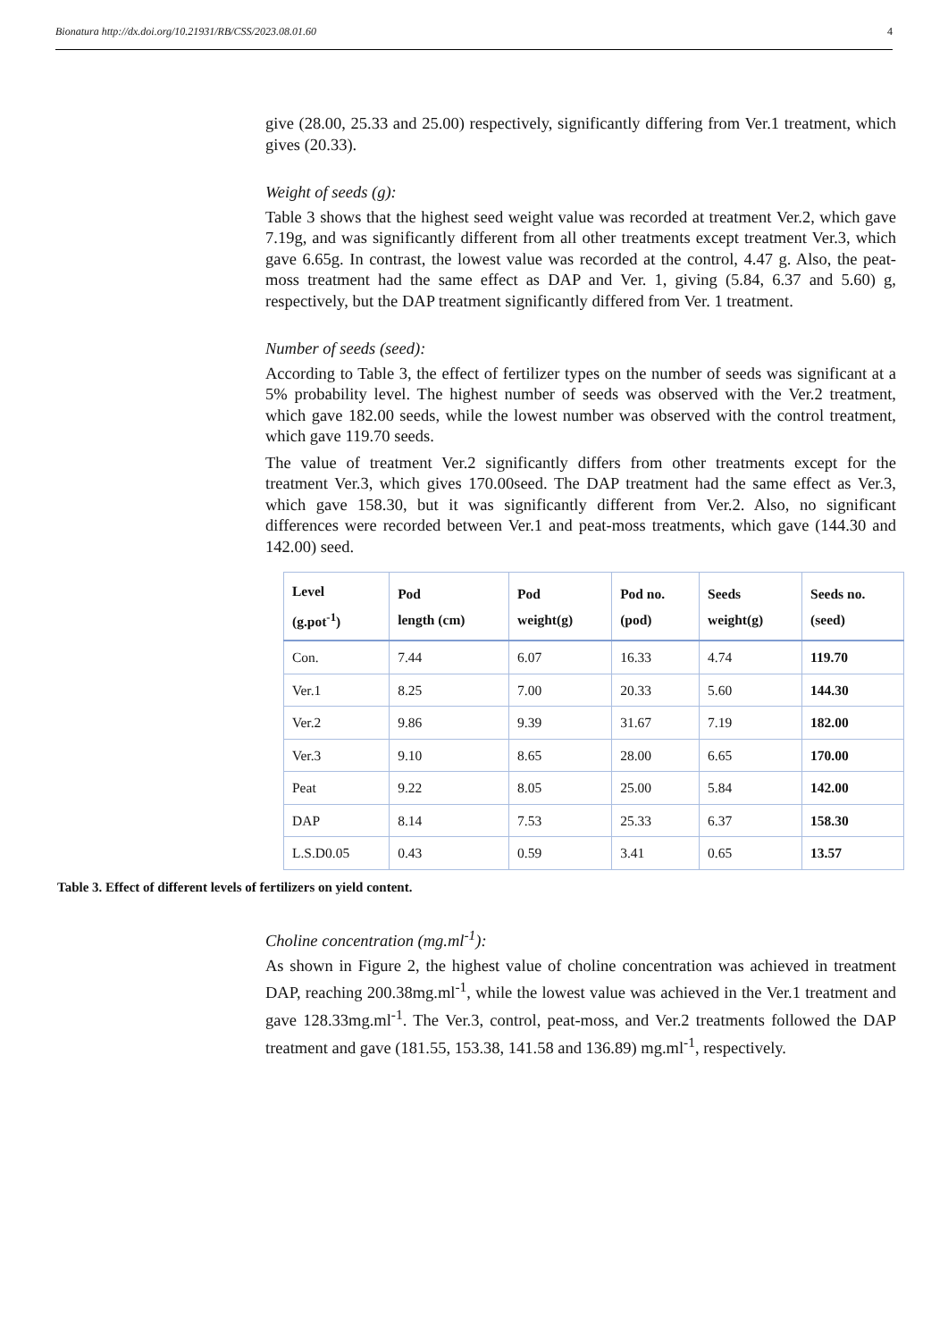Bionatura http://dx.doi.org/10.21931/RB/CSS/2023.08.01.60 4
give (28.00, 25.33 and 25.00) respectively, significantly differing from Ver.1 treatment, which gives (20.33).
Weight of seeds (g):
Table 3 shows that the highest seed weight value was recorded at treatment Ver.2, which gave 7.19g, and was significantly different from all other treatments except treatment Ver.3, which gave 6.65g. In contrast, the lowest value was recorded at the control, 4.47 g. Also, the peat-moss treatment had the same effect as DAP and Ver. 1, giving (5.84, 6.37 and 5.60) g, respectively, but the DAP treatment significantly differed from Ver. 1 treatment.
Number of seeds (seed):
According to Table 3, the effect of fertilizer types on the number of seeds was significant at a 5% probability level. The highest number of seeds was observed with the Ver.2 treatment, which gave 182.00 seeds, while the lowest number was observed with the control treatment, which gave 119.70 seeds.
The value of treatment Ver.2 significantly differs from other treatments except for the treatment Ver.3, which gives 170.00seed. The DAP treatment had the same effect as Ver.3, which gave 158.30, but it was significantly different from Ver.2. Also, no significant differences were recorded between Ver.1 and peat-moss treatments, which gave (144.30 and 142.00) seed.
| Level (g.pot<sup>-1</sup>) | Pod length (cm) | Pod weight(g) | Pod no. (pod) | Seeds weight(g) | Seeds no. (seed) |
| --- | --- | --- | --- | --- | --- |
| Con. | 7.44 | 6.07 | 16.33 | 4.74 | 119.70 |
| Ver.1 | 8.25 | 7.00 | 20.33 | 5.60 | 144.30 |
| Ver.2 | 9.86 | 9.39 | 31.67 | 7.19 | 182.00 |
| Ver.3 | 9.10 | 8.65 | 28.00 | 6.65 | 170.00 |
| Peat | 9.22 | 8.05 | 25.00 | 5.84 | 142.00 |
| DAP | 8.14 | 7.53 | 25.33 | 6.37 | 158.30 |
| L.S.D0.05 | 0.43 | 0.59 | 3.41 | 0.65 | 13.57 |
Table 3. Effect of different levels of fertilizers on yield content.
Choline concentration (mg.ml<sup>-1</sup>):
As shown in Figure 2, the highest value of choline concentration was achieved in treatment DAP, reaching 200.38mg.ml<sup>-1</sup>, while the lowest value was achieved in the Ver.1 treatment and gave 128.33mg.ml<sup>-1</sup>. The Ver.3, control, peat-moss, and Ver.2 treatments followed the DAP treatment and gave (181.55, 153.38, 141.58 and 136.89) mg.ml<sup>-1</sup>, respectively.